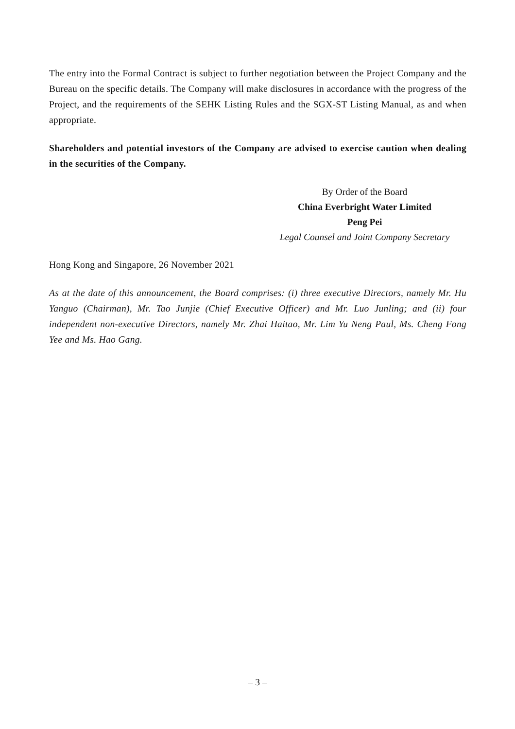The entry into the Formal Contract is subject to further negotiation between the Project Company and the Bureau on the specific details. The Company will make disclosures in accordance with the progress of the Project, and the requirements of the SEHK Listing Rules and the SGX-ST Listing Manual, as and when appropriate.
Shareholders and potential investors of the Company are advised to exercise caution when dealing in the securities of the Company.
By Order of the Board
China Everbright Water Limited
Peng Pei
Legal Counsel and Joint Company Secretary
Hong Kong and Singapore, 26 November 2021
As at the date of this announcement, the Board comprises: (i) three executive Directors, namely Mr. Hu Yanguo (Chairman), Mr. Tao Junjie (Chief Executive Officer) and Mr. Luo Junling; and (ii) four independent non-executive Directors, namely Mr. Zhai Haitao, Mr. Lim Yu Neng Paul, Ms. Cheng Fong Yee and Ms. Hao Gang.
– 3 –